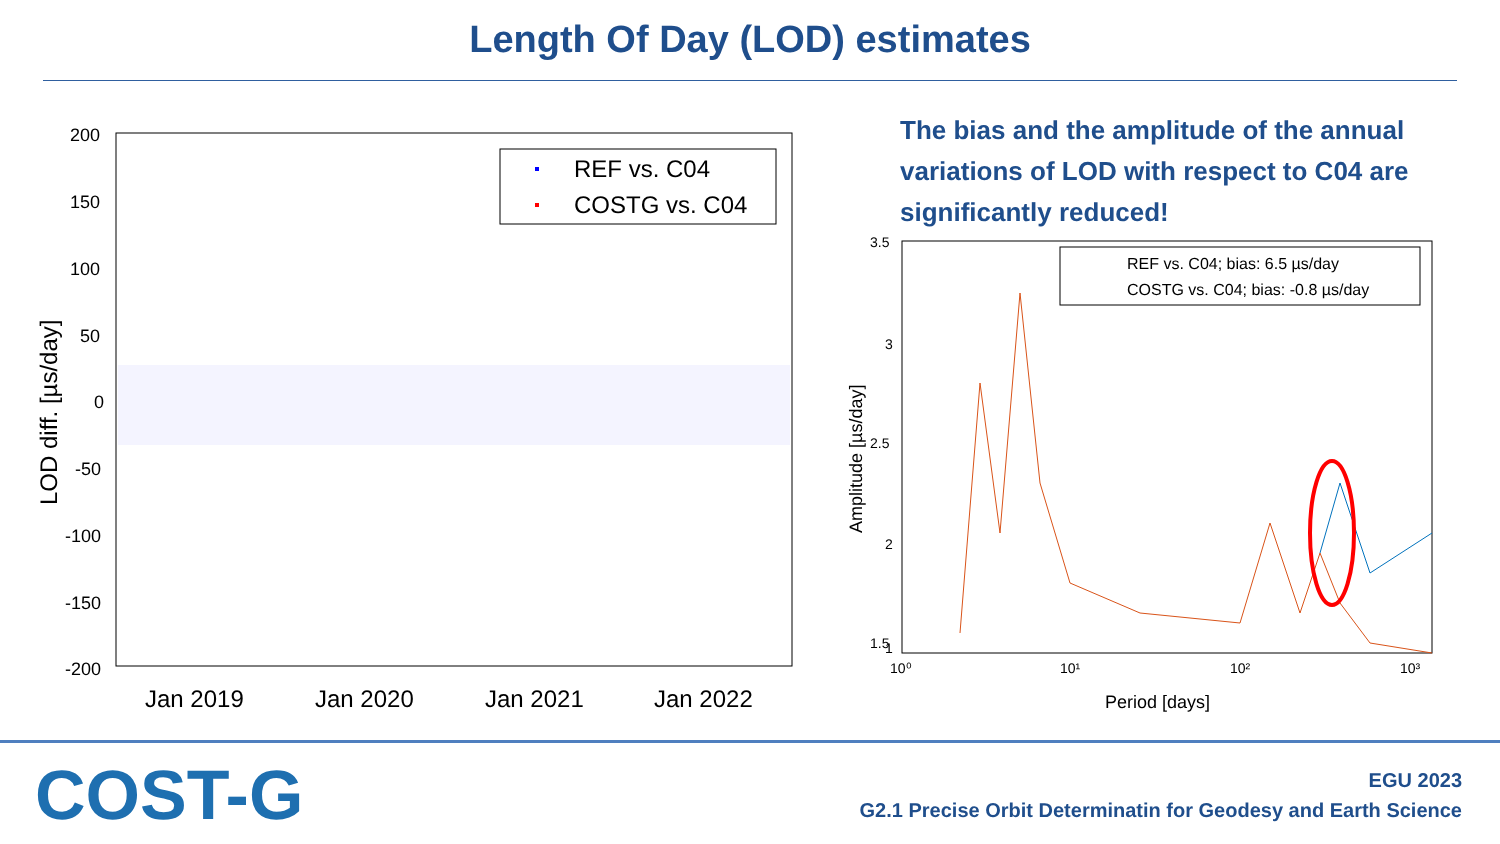Length Of Day (LOD) estimates
200
150
100
50
0
-50
-100
-150
-200
Jan 2019
Jan 2020
Jan 2021
Jan 2022
LOD diff. [µs/day]
REF vs. C04
COSTG vs. C04
The bias and the amplitude of the annual variations of LOD with respect to C04 are significantly reduced!
3.5
3
2.5
2
1.5
1
10⁰
10¹
10²
10³
Period [days]
Amplitude [µs/day]
REF vs. C04; bias: 6.5 µs/day
COSTG vs. C04; bias: -0.8 µs/day
COST-G
EGU 2023
G2.1 Precise Orbit Determinatin for Geodesy and Earth Science